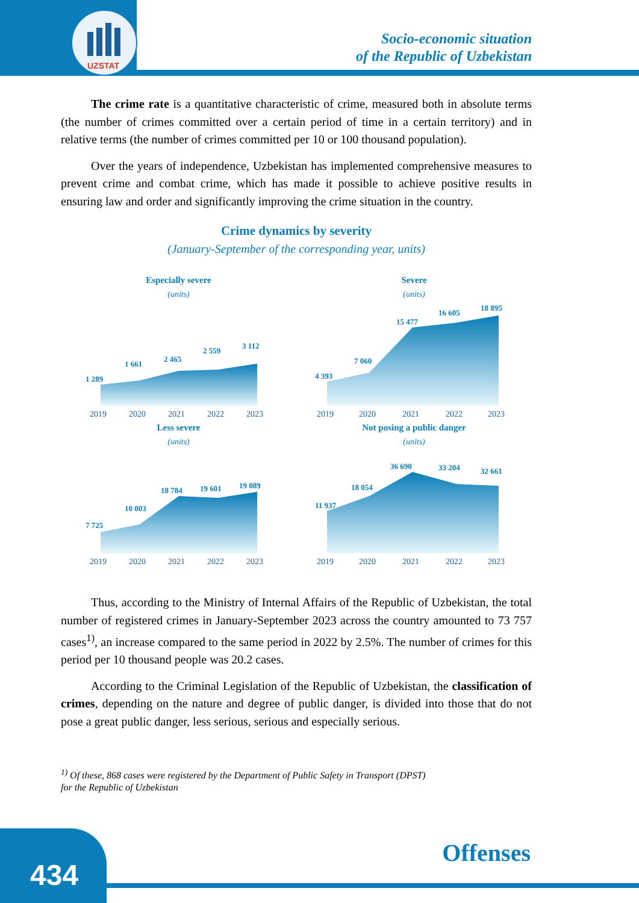UZSTAT
Socio-economic situation
of the Republic of Uzbekistan
The crime rate is a quantitative characteristic of crime, measured both in absolute terms (the number of crimes committed over a certain period of time in a certain territory) and in relative terms (the number of crimes committed per 10 or 100 thousand population).
Over the years of independence, Uzbekistan has implemented comprehensive measures to prevent crime and combat crime, which has made it possible to achieve positive results in ensuring law and order and significantly improving the crime situation in the country.
Crime dynamics by severity
(January-September of the corresponding year, units)
Especially severe
(units)
1 289
1 661
2 465
2 559
3 112
2019
2020
2021
2022
2023
Severe
(units)
4 393
7 060
15 477
16 605
18 895
2019
2020
2021
2022
2023
Less severe
(units)
7 725
10 003
18 784
19 601
19 089
2019
2020
2021
2022
2023
Not posing a public danger
(units)
11 937
18 054
36 690
33 204
32 661
2019
2020
2021
2022
2023
Thus, according to the Ministry of Internal Affairs of the Republic of Uzbekistan, the total number of registered crimes in January-September 2023 across the country amounted to 73 757 cases<sup>1)</sup>, an increase compared to the same period in 2022 by 2.5%. The number of crimes for this period per 10 thousand people was 20.2 cases.
According to the Criminal Legislation of the Republic of Uzbekistan, the classification of crimes, depending on the nature and degree of public danger, is divided into those that do not pose a great public danger, less serious, serious and especially serious.
<sup>1)</sup> Of these, 868 cases were registered by the Department of Public Safety in Transport (DPST)
for the Republic of Uzbekistan
434 Offenses